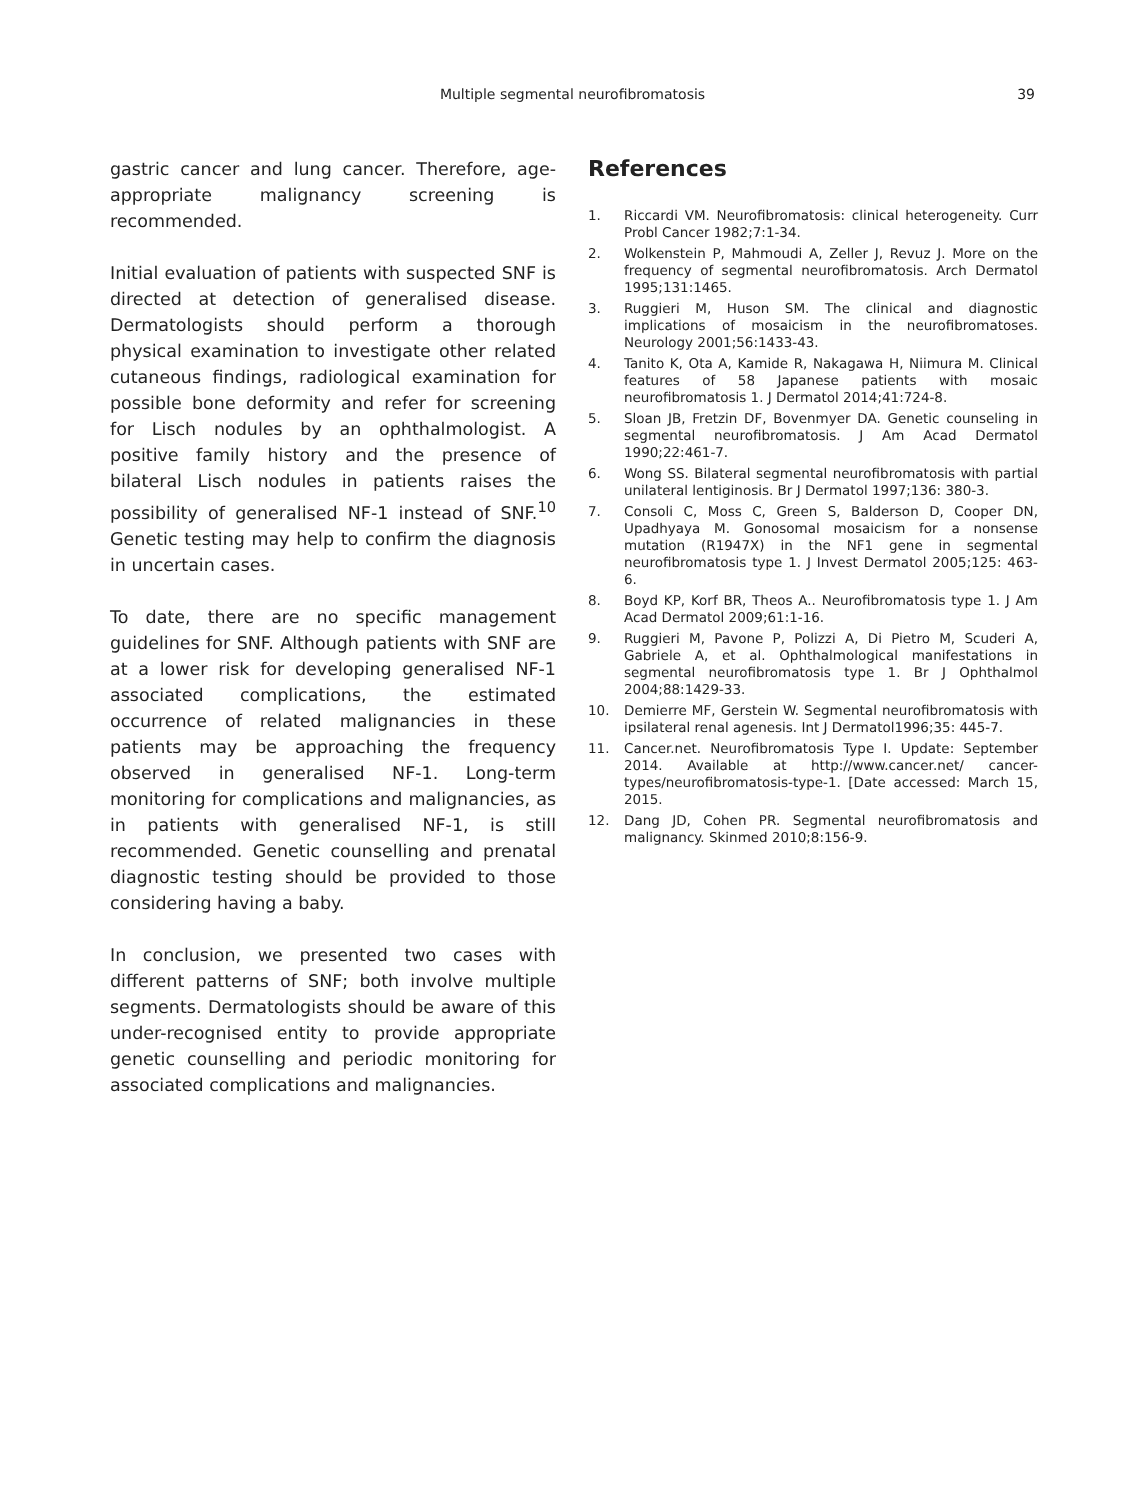Multiple segmental neurofibromatosis
39
gastric cancer and lung cancer. Therefore, age-appropriate malignancy screening is recommended.
Initial evaluation of patients with suspected SNF is directed at detection of generalised disease. Dermatologists should perform a thorough physical examination to investigate other related cutaneous findings, radiological examination for possible bone deformity and refer for screening for Lisch nodules by an ophthalmologist. A positive family history and the presence of bilateral Lisch nodules in patients raises the possibility of generalised NF-1 instead of SNF.<sup>10</sup> Genetic testing may help to confirm the diagnosis in uncertain cases.
To date, there are no specific management guidelines for SNF. Although patients with SNF are at a lower risk for developing generalised NF-1 associated complications, the estimated occurrence of related malignancies in these patients may be approaching the frequency observed in generalised NF-1. Long-term monitoring for complications and malignancies, as in patients with generalised NF-1, is still recommended. Genetic counselling and prenatal diagnostic testing should be provided to those considering having a baby.
In conclusion, we presented two cases with different patterns of SNF; both involve multiple segments. Dermatologists should be aware of this under-recognised entity to provide appropriate genetic counselling and periodic monitoring for associated complications and malignancies.
References
1. Riccardi VM. Neurofibromatosis: clinical heterogeneity. Curr Probl Cancer 1982;7:1-34.
2. Wolkenstein P, Mahmoudi A, Zeller J, Revuz J. More on the frequency of segmental neurofibromatosis. Arch Dermatol 1995;131:1465.
3. Ruggieri M, Huson SM. The clinical and diagnostic implications of mosaicism in the neurofibromatoses. Neurology 2001;56:1433-43.
4. Tanito K, Ota A, Kamide R, Nakagawa H, Niimura M. Clinical features of 58 Japanese patients with mosaic neurofibromatosis 1. J Dermatol 2014;41:724-8.
5. Sloan JB, Fretzin DF, Bovenmyer DA. Genetic counseling in segmental neurofibromatosis. J Am Acad Dermatol 1990;22:461-7.
6. Wong SS. Bilateral segmental neurofibromatosis with partial unilateral lentiginosis. Br J Dermatol 1997;136: 380-3.
7. Consoli C, Moss C, Green S, Balderson D, Cooper DN, Upadhyaya M. Gonosomal mosaicism for a nonsense mutation (R1947X) in the NF1 gene in segmental neurofibromatosis type 1. J Invest Dermatol 2005;125: 463-6.
8. Boyd KP, Korf BR, Theos A.. Neurofibromatosis type 1. J Am Acad Dermatol 2009;61:1-16.
9. Ruggieri M, Pavone P, Polizzi A, Di Pietro M, Scuderi A, Gabriele A, et al. Ophthalmological manifestations in segmental neurofibromatosis type 1. Br J Ophthalmol 2004;88:1429-33.
10. Demierre MF, Gerstein W. Segmental neurofibromatosis with ipsilateral renal agenesis. Int J Dermatol1996;35: 445-7.
11. Cancer.net. Neurofibromatosis Type I. Update: September 2014. Available at http://www.cancer.net/ cancer-types/neurofibromatosis-type-1. [Date accessed: March 15, 2015.
12. Dang JD, Cohen PR. Segmental neurofibromatosis and malignancy. Skinmed 2010;8:156-9.